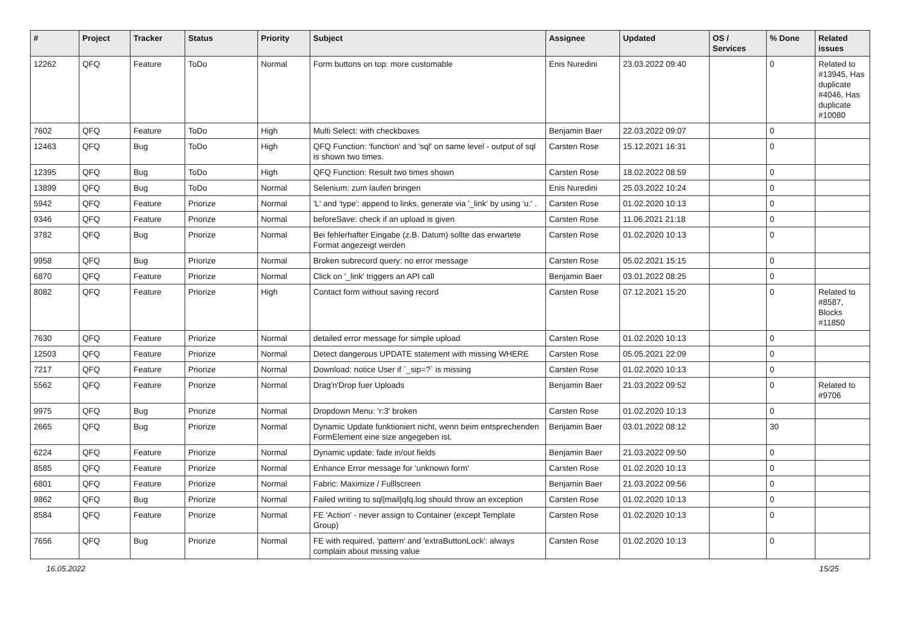| # | Project | Tracker | Status | Priority | Subject | Assignee | Updated | OS / Services | % Done | Related issues |
| --- | --- | --- | --- | --- | --- | --- | --- | --- | --- | --- |
| 12262 | QFQ | Feature | ToDo | Normal | Form buttons on top: more customable | Enis Nuredini | 23.03.2022 09:40 | | 0 | Related to #13945, Has duplicate #4046, Has duplicate #10080 |
| 7602 | QFQ | Feature | ToDo | High | Multi Select: with checkboxes | Benjamin Baer | 22.03.2022 09:07 | | 0 | |
| 12463 | QFQ | Bug | ToDo | High | QFQ Function: 'function' and 'sql' on same level - output of sql is shown two times. | Carsten Rose | 15.12.2021 16:31 | | 0 | |
| 12395 | QFQ | Bug | ToDo | High | QFQ Function: Result two times shown | Carsten Rose | 18.02.2022 08:59 | | 0 | |
| 13899 | QFQ | Bug | ToDo | Normal | Selenium: zum laufen bringen | Enis Nuredini | 25.03.2022 10:24 | | 0 | |
| 5942 | QFQ | Feature | Priorize | Normal | 'L' and 'type': append to links, generate via '_link' by using 'u:' . | Carsten Rose | 01.02.2020 10:13 | | 0 | |
| 9346 | QFQ | Feature | Priorize | Normal | beforeSave: check if an upload is given | Carsten Rose | 11.06.2021 21:18 | | 0 | |
| 3782 | QFQ | Bug | Priorize | Normal | Bei fehlerhafter Eingabe (z.B. Datum) sollte das erwartete Format angezeigt werden | Carsten Rose | 01.02.2020 10:13 | | 0 | |
| 9958 | QFQ | Bug | Priorize | Normal | Broken subrecord query: no error message | Carsten Rose | 05.02.2021 15:15 | | 0 | |
| 6870 | QFQ | Feature | Priorize | Normal | Click on '_link' triggers an API call | Benjamin Baer | 03.01.2022 08:25 | | 0 | |
| 8082 | QFQ | Feature | Priorize | High | Contact form without saving record | Carsten Rose | 07.12.2021 15:20 | | 0 | Related to #8587, Blocks #11850 |
| 7630 | QFQ | Feature | Priorize | Normal | detailed error message for simple upload | Carsten Rose | 01.02.2020 10:13 | | 0 | |
| 12503 | QFQ | Feature | Priorize | Normal | Detect dangerous UPDATE statement with missing WHERE | Carsten Rose | 05.05.2021 22:09 | | 0 | |
| 7217 | QFQ | Feature | Priorize | Normal | Download: notice User if `_sip=?` is missing | Carsten Rose | 01.02.2020 10:13 | | 0 | |
| 5562 | QFQ | Feature | Priorize | Normal | Drag'n'Drop fuer Uploads | Benjamin Baer | 21.03.2022 09:52 | | 0 | Related to #9706 |
| 9975 | QFQ | Bug | Priorize | Normal | Dropdown Menu: 'r:3' broken | Carsten Rose | 01.02.2020 10:13 | | 0 | |
| 2665 | QFQ | Bug | Priorize | Normal | Dynamic Update funktioniert nicht, wenn beim entsprechenden FormElement eine size angegeben ist. | Benjamin Baer | 03.01.2022 08:12 | | 30 | |
| 6224 | QFQ | Feature | Priorize | Normal | Dynamic update: fade in/out fields | Benjamin Baer | 21.03.2022 09:50 | | 0 | |
| 8585 | QFQ | Feature | Priorize | Normal | Enhance Error message for 'unknown form' | Carsten Rose | 01.02.2020 10:13 | | 0 | |
| 6801 | QFQ | Feature | Priorize | Normal | Fabric: Maximize / Fulllscreen | Benjamin Baer | 21.03.2022 09:56 | | 0 | |
| 9862 | QFQ | Bug | Priorize | Normal | Failed writing to sql/mail/qfq.log should throw an exception | Carsten Rose | 01.02.2020 10:13 | | 0 | |
| 8584 | QFQ | Feature | Priorize | Normal | FE 'Action' - never assign to Container (except Template Group) | Carsten Rose | 01.02.2020 10:13 | | 0 | |
| 7656 | QFQ | Bug | Priorize | Normal | FE with required, 'pattern' and 'extraButtonLock': always complain about missing value | Carsten Rose | 01.02.2020 10:13 | | 0 | |
16.05.2022 15/25